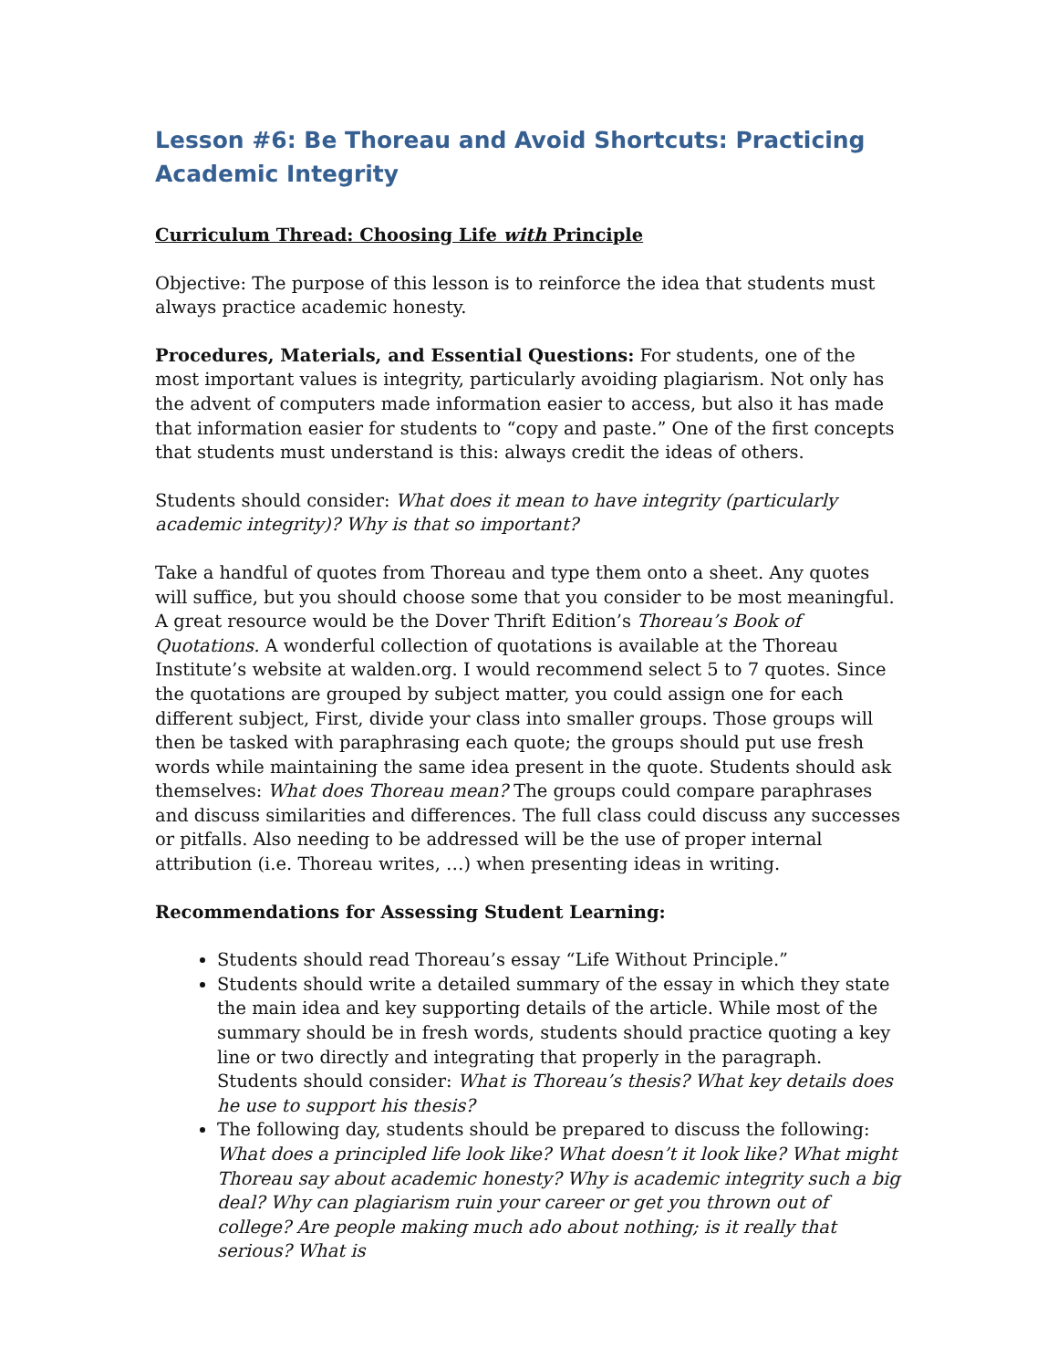Lesson #6: Be Thoreau and Avoid Shortcuts: Practicing Academic Integrity
Curriculum Thread: Choosing Life with Principle
Objective: The purpose of this lesson is to reinforce the idea that students must always practice academic honesty.
Procedures, Materials, and Essential Questions: For students, one of the most important values is integrity, particularly avoiding plagiarism. Not only has the advent of computers made information easier to access, but also it has made that information easier for students to “copy and paste.” One of the first concepts that students must understand is this: always credit the ideas of others.
Students should consider: What does it mean to have integrity (particularly academic integrity)? Why is that so important?
Take a handful of quotes from Thoreau and type them onto a sheet. Any quotes will suffice, but you should choose some that you consider to be most meaningful. A great resource would be the Dover Thrift Edition’s Thoreau’s Book of Quotations. A wonderful collection of quotations is available at the Thoreau Institute’s website at walden.org. I would recommend select 5 to 7 quotes. Since the quotations are grouped by subject matter, you could assign one for each different subject, First, divide your class into smaller groups. Those groups will then be tasked with paraphrasing each quote; the groups should put use fresh words while maintaining the same idea present in the quote. Students should ask themselves: What does Thoreau mean? The groups could compare paraphrases and discuss similarities and differences. The full class could discuss any successes or pitfalls. Also needing to be addressed will be the use of proper internal attribution (i.e. Thoreau writes, …) when presenting ideas in writing.
Recommendations for Assessing Student Learning:
Students should read Thoreau’s essay “Life Without Principle.”
Students should write a detailed summary of the essay in which they state the main idea and key supporting details of the article. While most of the summary should be in fresh words, students should practice quoting a key line or two directly and integrating that properly in the paragraph. Students should consider: What is Thoreau’s thesis? What key details does he use to support his thesis?
The following day, students should be prepared to discuss the following: What does a principled life look like? What doesn’t it look like? What might Thoreau say about academic honesty? Why is academic integrity such a big deal? Why can plagiarism ruin your career or get you thrown out of college? Are people making much ado about nothing; is it really that serious? What is